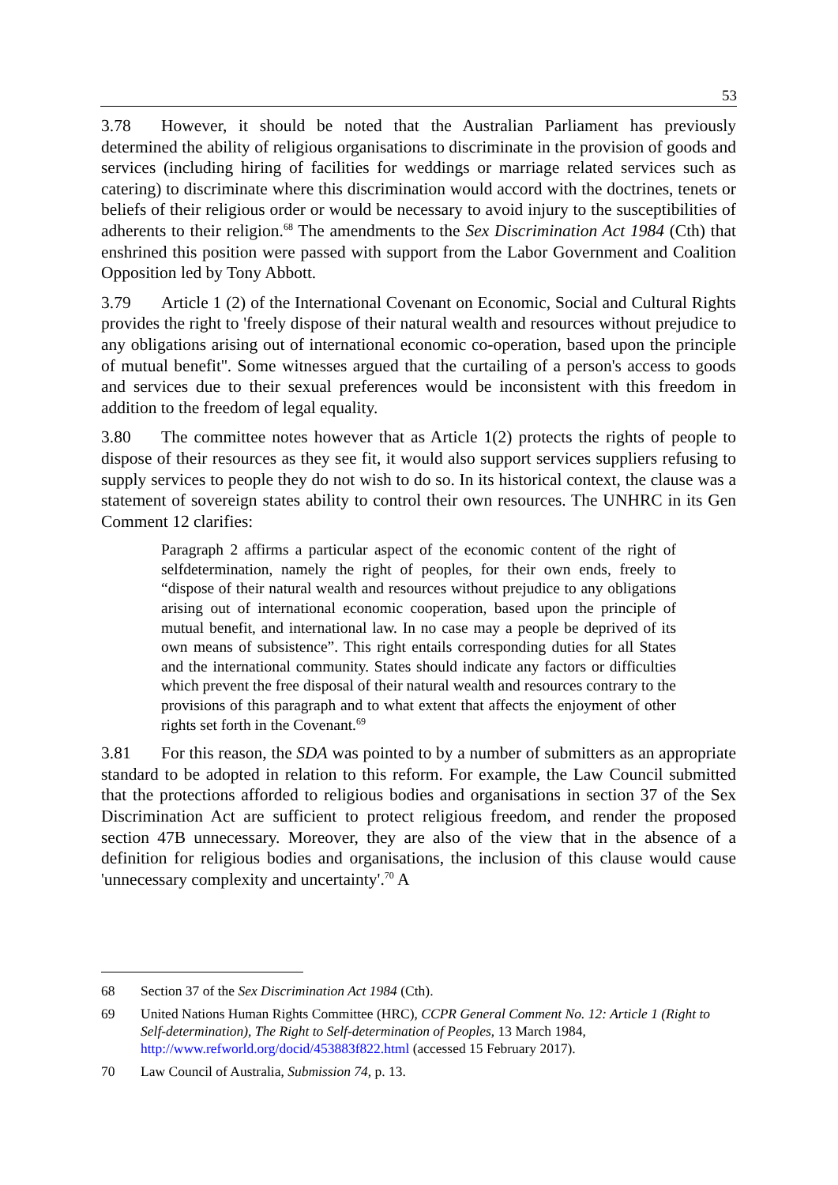53
3.78 However, it should be noted that the Australian Parliament has previously determined the ability of religious organisations to discriminate in the provision of goods and services (including hiring of facilities for weddings or marriage related services such as catering) to discriminate where this discrimination would accord with the doctrines, tenets or beliefs of their religious order or would be necessary to avoid injury to the susceptibilities of adherents to their religion.<sup>68</sup> The amendments to the Sex Discrimination Act 1984 (Cth) that enshrined this position were passed with support from the Labor Government and Coalition Opposition led by Tony Abbott.
3.79 Article 1 (2) of the International Covenant on Economic, Social and Cultural Rights provides the right to 'freely dispose of their natural wealth and resources without prejudice to any obligations arising out of international economic co-operation, based upon the principle of mutual benefit''. Some witnesses argued that the curtailing of a person's access to goods and services due to their sexual preferences would be inconsistent with this freedom in addition to the freedom of legal equality.
3.80 The committee notes however that as Article 1(2) protects the rights of people to dispose of their resources as they see fit, it would also support services suppliers refusing to supply services to people they do not wish to do so. In its historical context, the clause was a statement of sovereign states ability to control their own resources. The UNHRC in its Gen Comment 12 clarifies:
Paragraph 2 affirms a particular aspect of the economic content of the right of selfdetermination, namely the right of peoples, for their own ends, freely to “dispose of their natural wealth and resources without prejudice to any obligations arising out of international economic cooperation, based upon the principle of mutual benefit, and international law. In no case may a people be deprived of its own means of subsistence”. This right entails corresponding duties for all States and the international community. States should indicate any factors or difficulties which prevent the free disposal of their natural wealth and resources contrary to the provisions of this paragraph and to what extent that affects the enjoyment of other rights set forth in the Covenant.<sup>69</sup>
3.81 For this reason, the SDA was pointed to by a number of submitters as an appropriate standard to be adopted in relation to this reform. For example, the Law Council submitted that the protections afforded to religious bodies and organisations in section 37 of the Sex Discrimination Act are sufficient to protect religious freedom, and render the proposed section 47B unnecessary. Moreover, they are also of the view that in the absence of a definition for religious bodies and organisations, the inclusion of this clause would cause 'unnecessary complexity and uncertainty'.<sup>70</sup> A
68 Section 37 of the Sex Discrimination Act 1984 (Cth).
69 United Nations Human Rights Committee (HRC), CCPR General Comment No. 12: Article 1 (Right to Self-determination), The Right to Self-determination of Peoples, 13 March 1984, http://www.refworld.org/docid/453883f822.html (accessed 15 February 2017).
70 Law Council of Australia, Submission 74, p. 13.